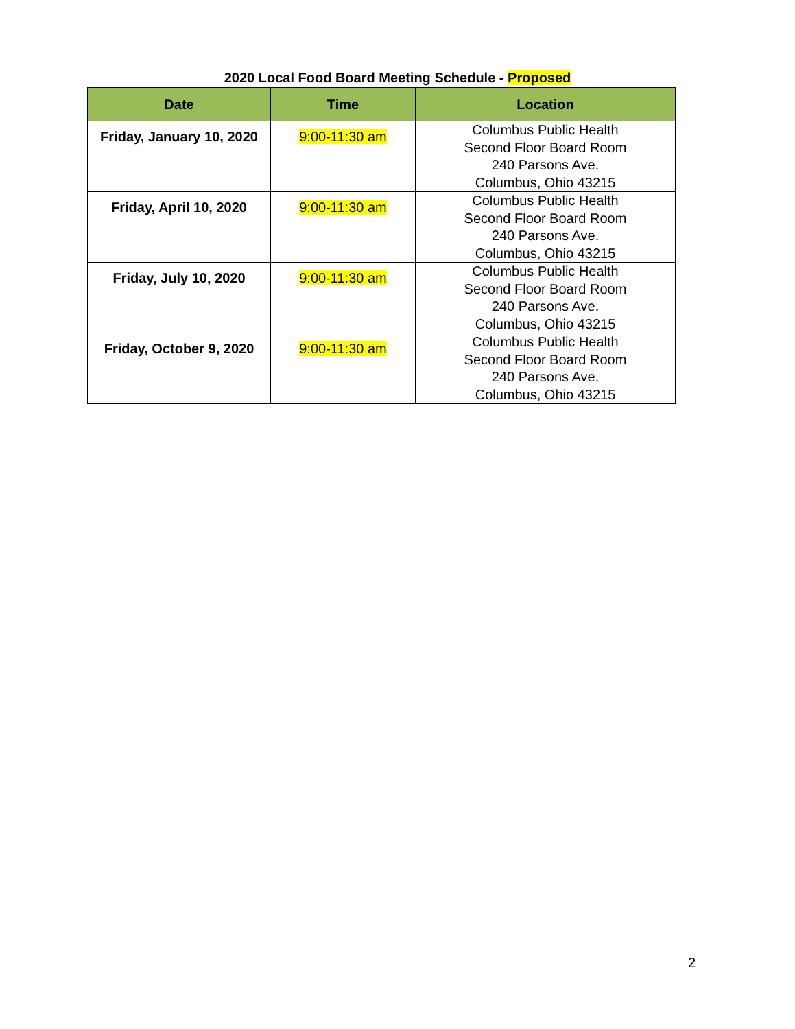2020 Local Food Board Meeting Schedule - Proposed
| Date | Time | Location |
| --- | --- | --- |
| Friday, January 10, 2020 | 9:00-11:30 am | Columbus Public Health Second Floor Board Room 240 Parsons Ave. Columbus, Ohio 43215 |
| Friday, April 10, 2020 | 9:00-11:30 am | Columbus Public Health Second Floor Board Room 240 Parsons Ave. Columbus, Ohio 43215 |
| Friday, July 10, 2020 | 9:00-11:30 am | Columbus Public Health Second Floor Board Room 240 Parsons Ave. Columbus, Ohio 43215 |
| Friday, October 9, 2020 | 9:00-11:30 am | Columbus Public Health Second Floor Board Room 240 Parsons Ave. Columbus, Ohio 43215 |
2